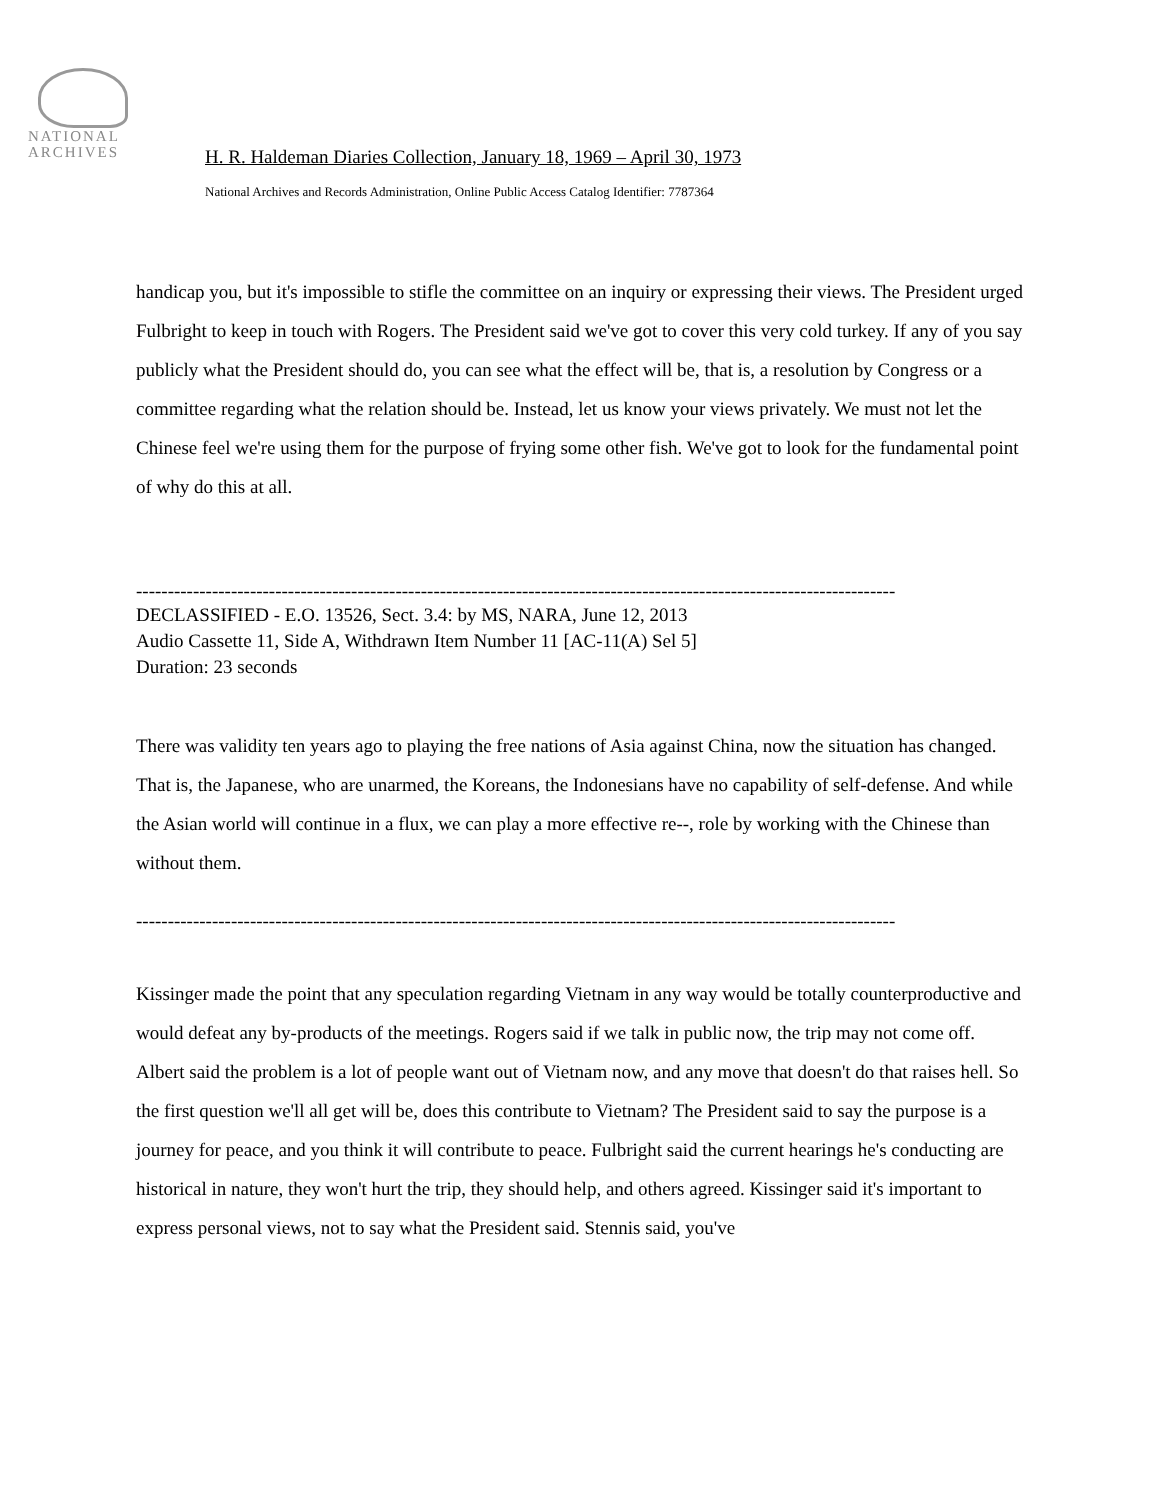NATIONAL
ARCHIVES
H. R. Haldeman Diaries Collection, January 18, 1969 – April 30, 1973
National Archives and Records Administration, Online Public Access Catalog Identifier: 7787364
handicap you, but it's impossible to stifle the committee on an inquiry or expressing their views. The President urged Fulbright to keep in touch with Rogers. The President said we've got to cover this very cold turkey. If any of you say publicly what the President should do, you can see what the effect will be, that is, a resolution by Congress or a committee regarding what the relation should be. Instead, let us know your views privately. We must not let the Chinese feel we're using them for the purpose of frying some other fish. We've got to look for the fundamental point of why do this at all.
------------------------------------------------------------------------------------------------------------------------
DECLASSIFIED - E.O. 13526, Sect. 3.4: by MS, NARA, June 12, 2013
Audio Cassette 11, Side A, Withdrawn Item Number 11 [AC-11(A) Sel 5]
Duration: 23 seconds
There was validity ten years ago to playing the free nations of Asia against China, now the situation has changed. That is, the Japanese, who are unarmed, the Koreans, the Indonesians have no capability of self-defense. And while the Asian world will continue in a flux, we can play a more effective re--, role by working with the Chinese than without them.
------------------------------------------------------------------------------------------------------------------------
Kissinger made the point that any speculation regarding Vietnam in any way would be totally counterproductive and would defeat any by-products of the meetings. Rogers said if we talk in public now, the trip may not come off. Albert said the problem is a lot of people want out of Vietnam now, and any move that doesn't do that raises hell. So the first question we'll all get will be, does this contribute to Vietnam? The President said to say the purpose is a journey for peace, and you think it will contribute to peace. Fulbright said the current hearings he's conducting are historical in nature, they won't hurt the trip, they should help, and others agreed. Kissinger said it's important to express personal views, not to say what the President said. Stennis said, you've